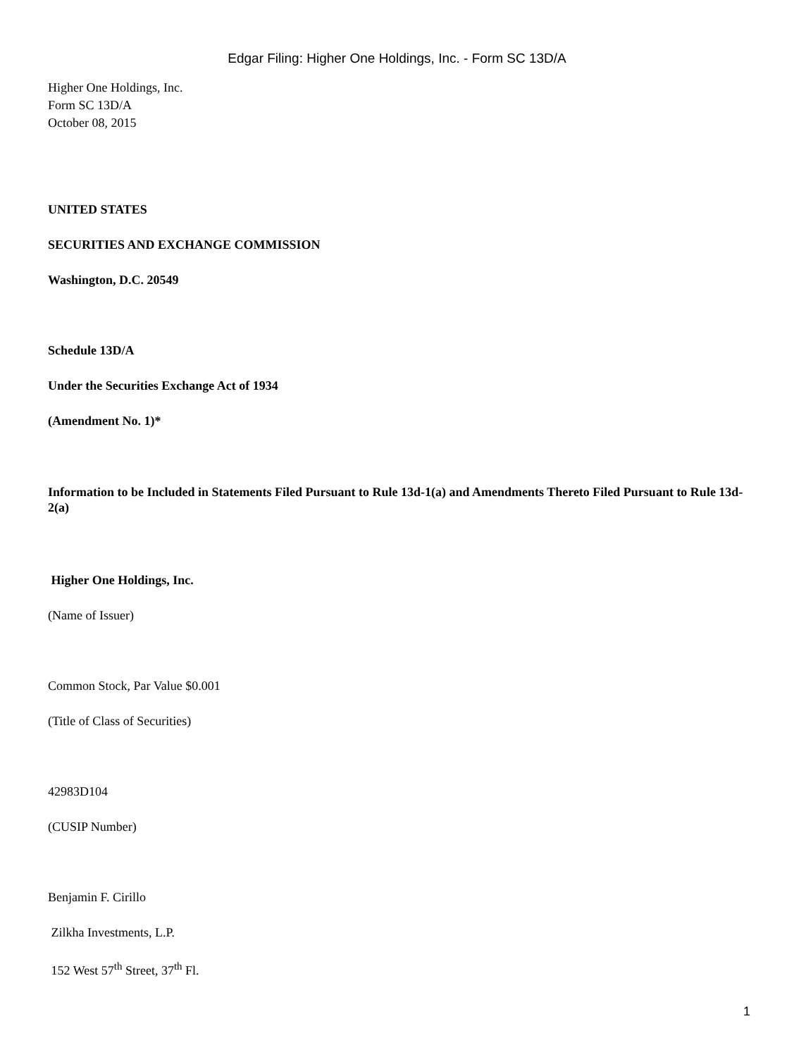Edgar Filing: Higher One Holdings, Inc. - Form SC 13D/A
Higher One Holdings, Inc.
Form SC 13D/A
October 08, 2015
UNITED STATES
SECURITIES AND EXCHANGE COMMISSION
Washington, D.C. 20549
Schedule 13D/A
Under the Securities Exchange Act of 1934
(Amendment No. 1)*
Information to be Included in Statements Filed Pursuant to Rule 13d-1(a) and Amendments Thereto Filed Pursuant to Rule 13d-2(a)
Higher One Holdings, Inc.
(Name of Issuer)
Common Stock, Par Value $0.001
(Title of Class of Securities)
42983D104
(CUSIP Number)
Benjamin F. Cirillo
Zilkha Investments, L.P.
152 West 57<sup>th</sup> Street, 37<sup>th</sup> Fl.
1